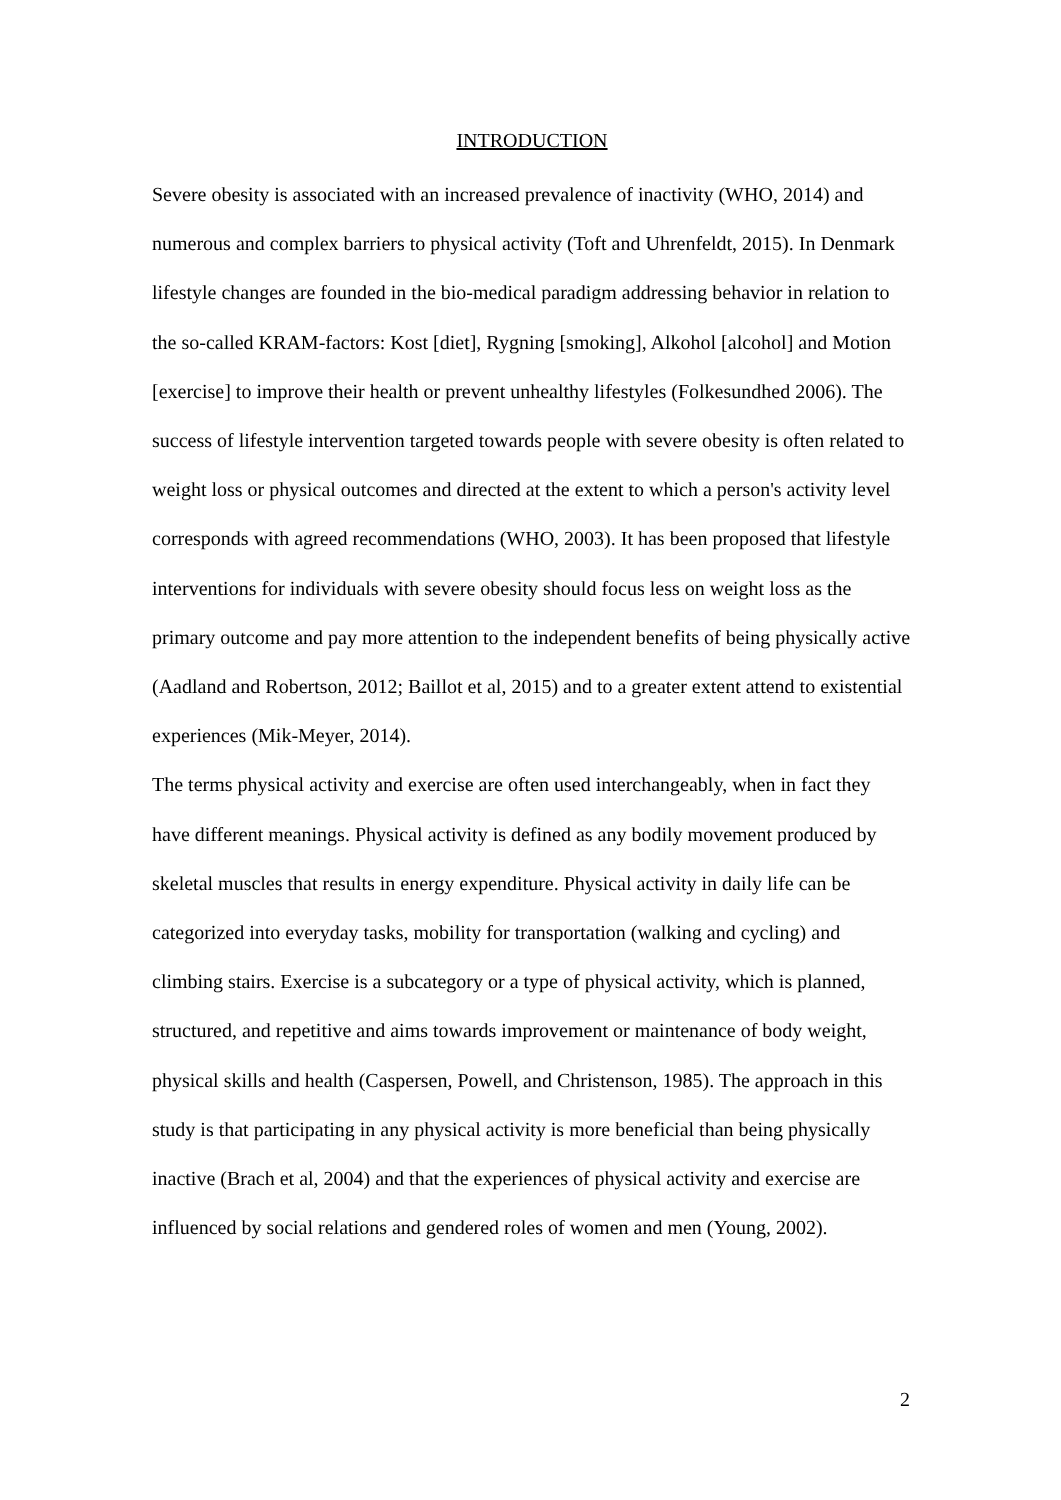INTRODUCTION
Severe obesity is associated with an increased prevalence of inactivity (WHO, 2014) and numerous and complex barriers to physical activity (Toft and Uhrenfeldt, 2015). In Denmark lifestyle changes are founded in the bio-medical paradigm addressing behavior in relation to the so-called KRAM-factors: Kost [diet], Rygning [smoking], Alkohol [alcohol] and Motion [exercise] to improve their health or prevent unhealthy lifestyles (Folkesundhed 2006). The success of lifestyle intervention targeted towards people with severe obesity is often related to weight loss or physical outcomes and directed at the extent to which a person's activity level corresponds with agreed recommendations (WHO, 2003). It has been proposed that lifestyle interventions for individuals with severe obesity should focus less on weight loss as the primary outcome and pay more attention to the independent benefits of being physically active (Aadland and Robertson, 2012; Baillot et al, 2015) and to a greater extent attend to existential experiences (Mik-Meyer, 2014).
The terms physical activity and exercise are often used interchangeably, when in fact they have different meanings. Physical activity is defined as any bodily movement produced by skeletal muscles that results in energy expenditure. Physical activity in daily life can be categorized into everyday tasks, mobility for transportation (walking and cycling) and climbing stairs. Exercise is a subcategory or a type of physical activity, which is planned, structured, and repetitive and aims towards improvement or maintenance of body weight, physical skills and health (Caspersen, Powell, and Christenson, 1985). The approach in this study is that participating in any physical activity is more beneficial than being physically inactive (Brach et al, 2004) and that the experiences of physical activity and exercise are influenced by social relations and gendered roles of women and men (Young, 2002).
2